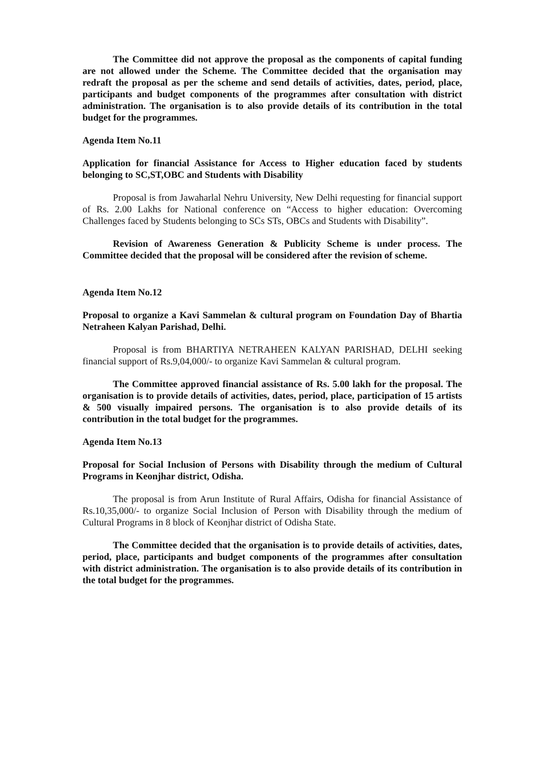The Committee did not approve the proposal as the components of capital funding are not allowed under the Scheme. The Committee decided that the organisation may redraft the proposal as per the scheme and send details of activities, dates, period, place, participants and budget components of the programmes after consultation with district administration. The organisation is to also provide details of its contribution in the total budget for the programmes.
Agenda Item No.11
Application for financial Assistance for Access to Higher education faced by students belonging to SC,ST,OBC and Students with Disability
Proposal is from Jawaharlal Nehru University, New Delhi requesting for financial support of Rs. 2.00 Lakhs for National conference on “Access to higher education: Overcoming Challenges faced by Students belonging to SCs STs, OBCs and Students with Disability”.
Revision of Awareness Generation & Publicity Scheme is under process. The Committee decided that the proposal will be considered after the revision of scheme.
Agenda Item No.12
Proposal to organize a Kavi Sammelan & cultural program on Foundation Day of Bhartia Netraheen Kalyan Parishad, Delhi.
Proposal is from BHARTIYA NETRAHEEN KALYAN PARISHAD, DELHI seeking financial support of Rs.9,04,000/- to organize Kavi Sammelan & cultural program.
The Committee approved financial assistance of Rs. 5.00 lakh for the proposal. The organisation is to provide details of activities, dates, period, place, participation of 15 artists & 500 visually impaired persons. The organisation is to also provide details of its contribution in the total budget for the programmes.
Agenda Item No.13
Proposal for Social Inclusion of Persons with Disability through the medium of Cultural Programs in Keonjhar district, Odisha.
The proposal is from Arun Institute of Rural Affairs, Odisha for financial Assistance of Rs.10,35,000/- to organize Social Inclusion of Person with Disability through the medium of Cultural Programs in 8 block of Keonjhar district of Odisha State.
The Committee decided that the organisation is to provide details of activities, dates, period, place, participants and budget components of the programmes after consultation with district administration. The organisation is to also provide details of its contribution in the total budget for the programmes.